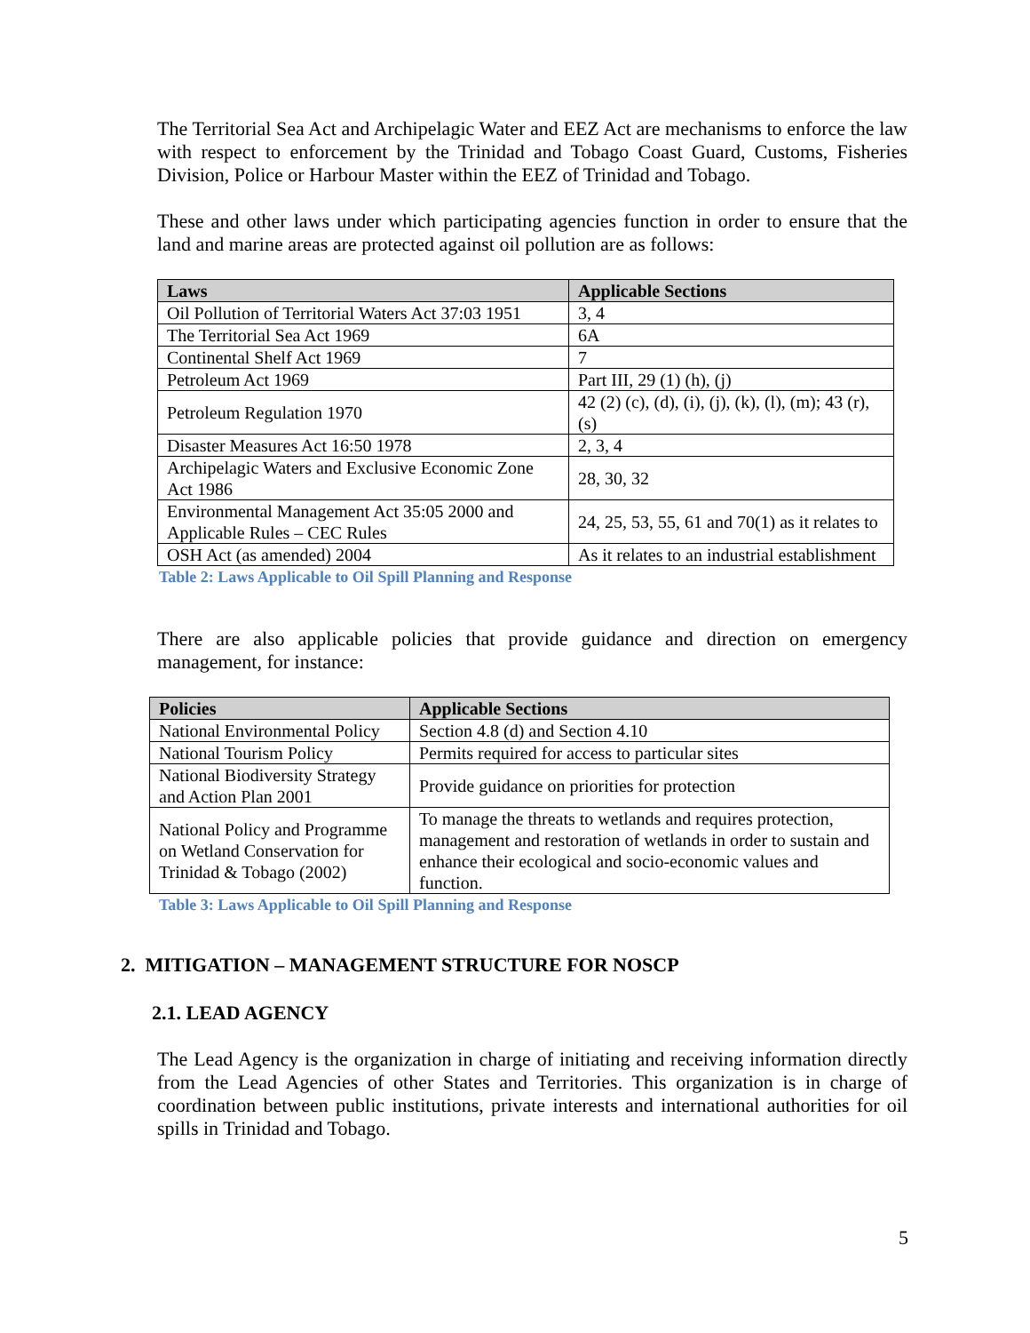The Territorial Sea Act and Archipelagic Water and EEZ Act are mechanisms to enforce the law with respect to enforcement by the Trinidad and Tobago Coast Guard, Customs, Fisheries Division, Police or Harbour Master within the EEZ of Trinidad and Tobago.
These and other laws under which participating agencies function in order to ensure that the land and marine areas are protected against oil pollution are as follows:
| Laws | Applicable Sections |
| --- | --- |
| Oil Pollution of Territorial Waters Act 37:03 1951 | 3, 4 |
| The Territorial Sea Act 1969 | 6A |
| Continental Shelf Act 1969 | 7 |
| Petroleum Act 1969 | Part III, 29 (1) (h), (j) |
| Petroleum Regulation 1970 | 42 (2) (c), (d), (i), (j), (k), (l), (m); 43 (r), (s) |
| Disaster Measures Act 16:50 1978 | 2, 3, 4 |
| Archipelagic Waters and Exclusive Economic Zone Act 1986 | 28, 30, 32 |
| Environmental Management Act 35:05 2000 and Applicable Rules – CEC Rules | 24, 25, 53, 55, 61 and 70(1) as it relates to |
| OSH Act (as amended) 2004 | As it relates to an industrial establishment |
Table 2: Laws Applicable to Oil Spill Planning and Response
There are also applicable policies that provide guidance and direction on emergency management, for instance:
| Policies | Applicable Sections |
| --- | --- |
| National Environmental Policy | Section 4.8 (d) and Section 4.10 |
| National Tourism Policy | Permits required for access to particular sites |
| National Biodiversity Strategy and Action Plan 2001 | Provide guidance on priorities for protection |
| National Policy and Programme on Wetland Conservation for Trinidad & Tobago (2002) | To manage the threats to wetlands and requires protection, management and restoration of wetlands in order to sustain and enhance their ecological and socio-economic values and function. |
Table 3: Laws Applicable to Oil Spill Planning and Response
2. MITIGATION – MANAGEMENT STRUCTURE FOR NOSCP
2.1. LEAD AGENCY
The Lead Agency is the organization in charge of initiating and receiving information directly from the Lead Agencies of other States and Territories. This organization is in charge of coordination between public institutions, private interests and international authorities for oil spills in Trinidad and Tobago.
5